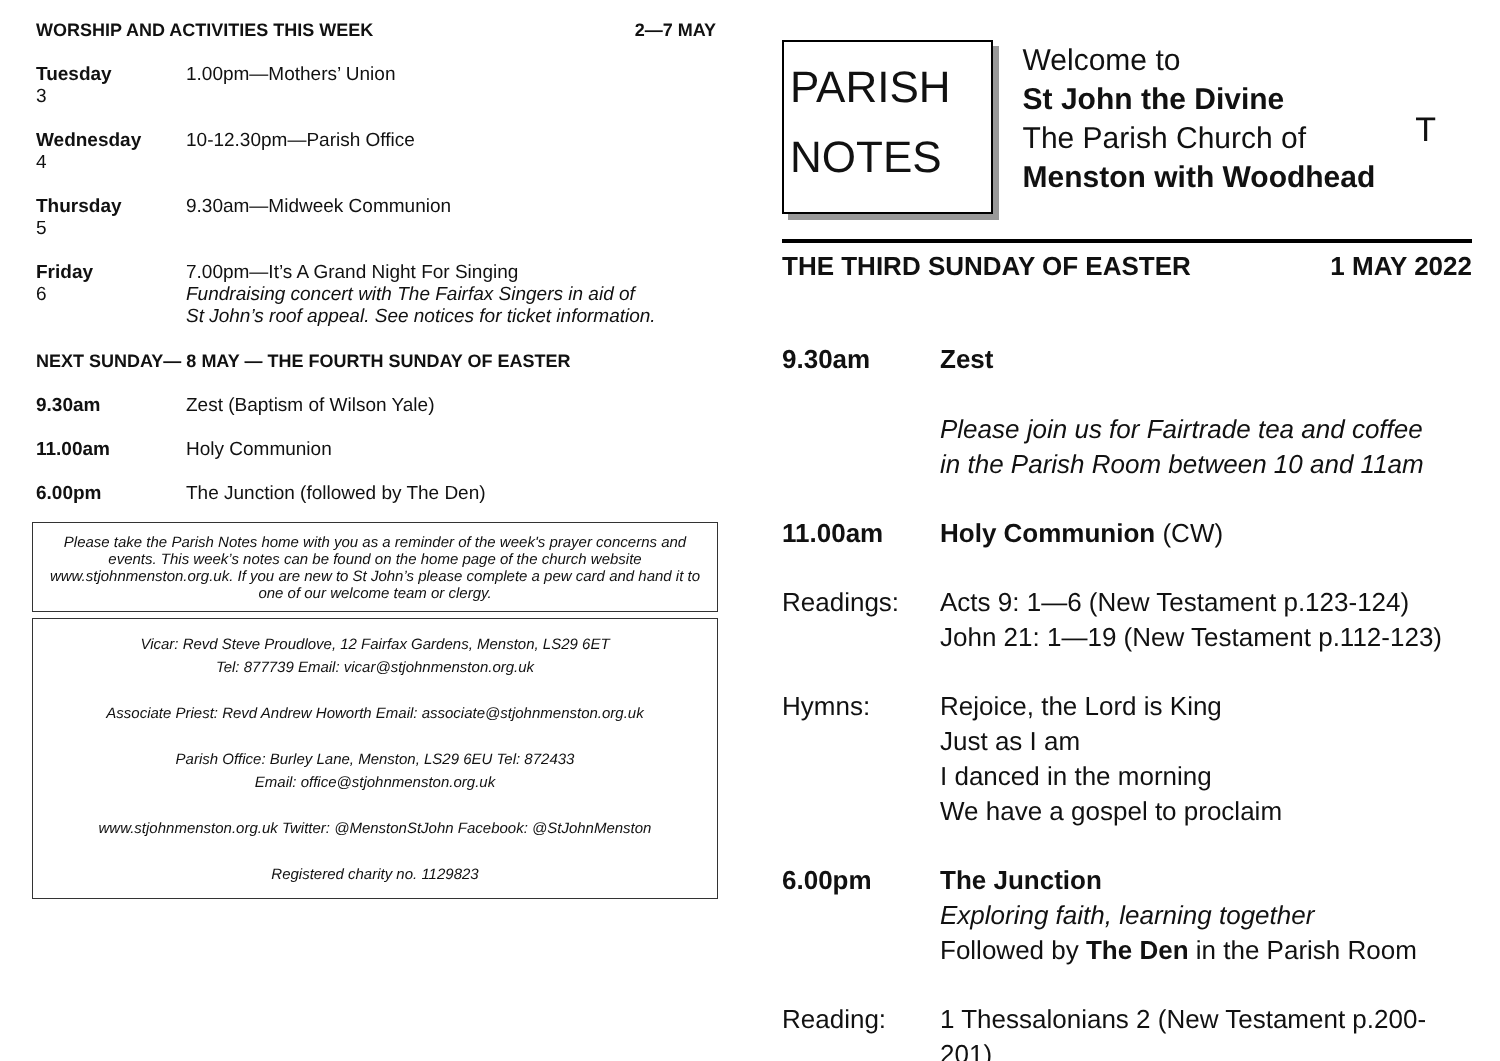WORSHIP AND ACTIVITIES THIS WEEK 2—7 MAY
Tuesday
3
1.00pm—Mothers’ Union
Wednesday
4
10-12.30pm—Parish Office
Thursday
5
9.30am—Midweek Communion
Friday
6
7.00pm—It’s A Grand Night For Singing
Fundraising concert with The Fairfax Singers in aid of
St John’s roof appeal. See notices for ticket information.
NEXT SUNDAY— 8 MAY — THE FOURTH SUNDAY OF EASTER
9.30am Zest (Baptism of Wilson Yale)
11.00am Holy Communion
6.00pm The Junction (followed by The Den)
Please take the Parish Notes home with you as a reminder of the week's prayer concerns and events. This week’s notes can be found on the home page of the church website www.stjohnmenston.org.uk. If you are new to St John’s please complete a pew card and hand it to one of our welcome team or clergy.
Vicar: Revd Steve Proudlove, 12 Fairfax Gardens, Menston, LS29 6ET
Tel: 877739 Email: vicar@stjohnmenston.org.uk
Associate Priest: Revd Andrew Howorth Email: associate@stjohnmenston.org.uk
Parish Office: Burley Lane, Menston, LS29 6EU Tel: 872433
Email: office@stjohnmenston.org.uk
www.stjohnmenston.org.uk Twitter: @MenstonStJohn Facebook: @StJohnMenston
Registered charity no. 1129823
PARISH
NOTES
Welcome to
St John the Divine
The Parish Church of
Menston with Woodhead
T
THE THIRD SUNDAY OF EASTER 1 MAY 2022
9.30am Zest
Please join us for Fairtrade tea and coffee
in the Parish Room between 10 and 11am
11.00am Holy Communion (CW)
Readings: Acts 9: 1—6 (New Testament p.123-124)
John 21: 1—19 (New Testament p.112-123)
Hymns: Rejoice, the Lord is King
Just as I am
I danced in the morning
We have a gospel to proclaim
6.00pm The Junction
Exploring faith, learning together
Followed by The Den in the Parish Room
Reading: 1 Thessalonians 2 (New Testament p.200-201)